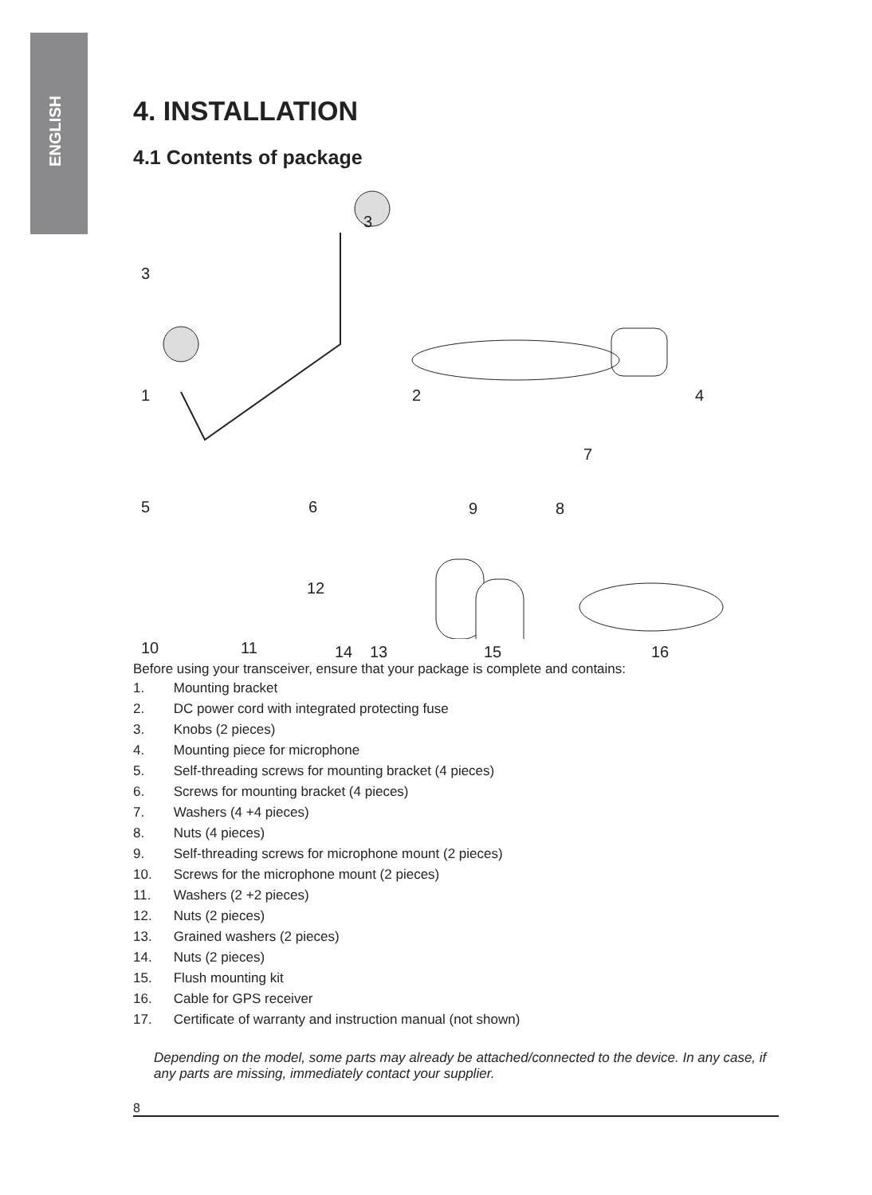ENGLISH
4. INSTALLATION
4.1 Contents of package
3
3
1 2 4
7
5 6 9 8
12
10 11 14 13 15 16
Before using your transceiver, ensure that your package is complete and contains:
1. Mounting bracket
2. DC power cord with integrated protecting fuse
3. Knobs (2 pieces)
4. Mounting piece for microphone
5. Self-threading screws for mounting bracket (4 pieces)
6. Screws for mounting bracket (4 pieces)
7. Washers (4 +4 pieces)
8. Nuts (4 pieces)
9. Self-threading screws for microphone mount (2 pieces)
10. Screws for the microphone mount (2 pieces)
11. Washers (2 +2 pieces)
12. Nuts (2 pieces)
13. Grained washers (2 pieces)
14. Nuts (2 pieces)
15. Flush mounting kit
16. Cable for GPS receiver
17. Certificate of warranty and instruction manual (not shown)
Depending on the model, some parts may already be attached/connected to the device. In any case, if any parts are missing, immediately contact your supplier.
8